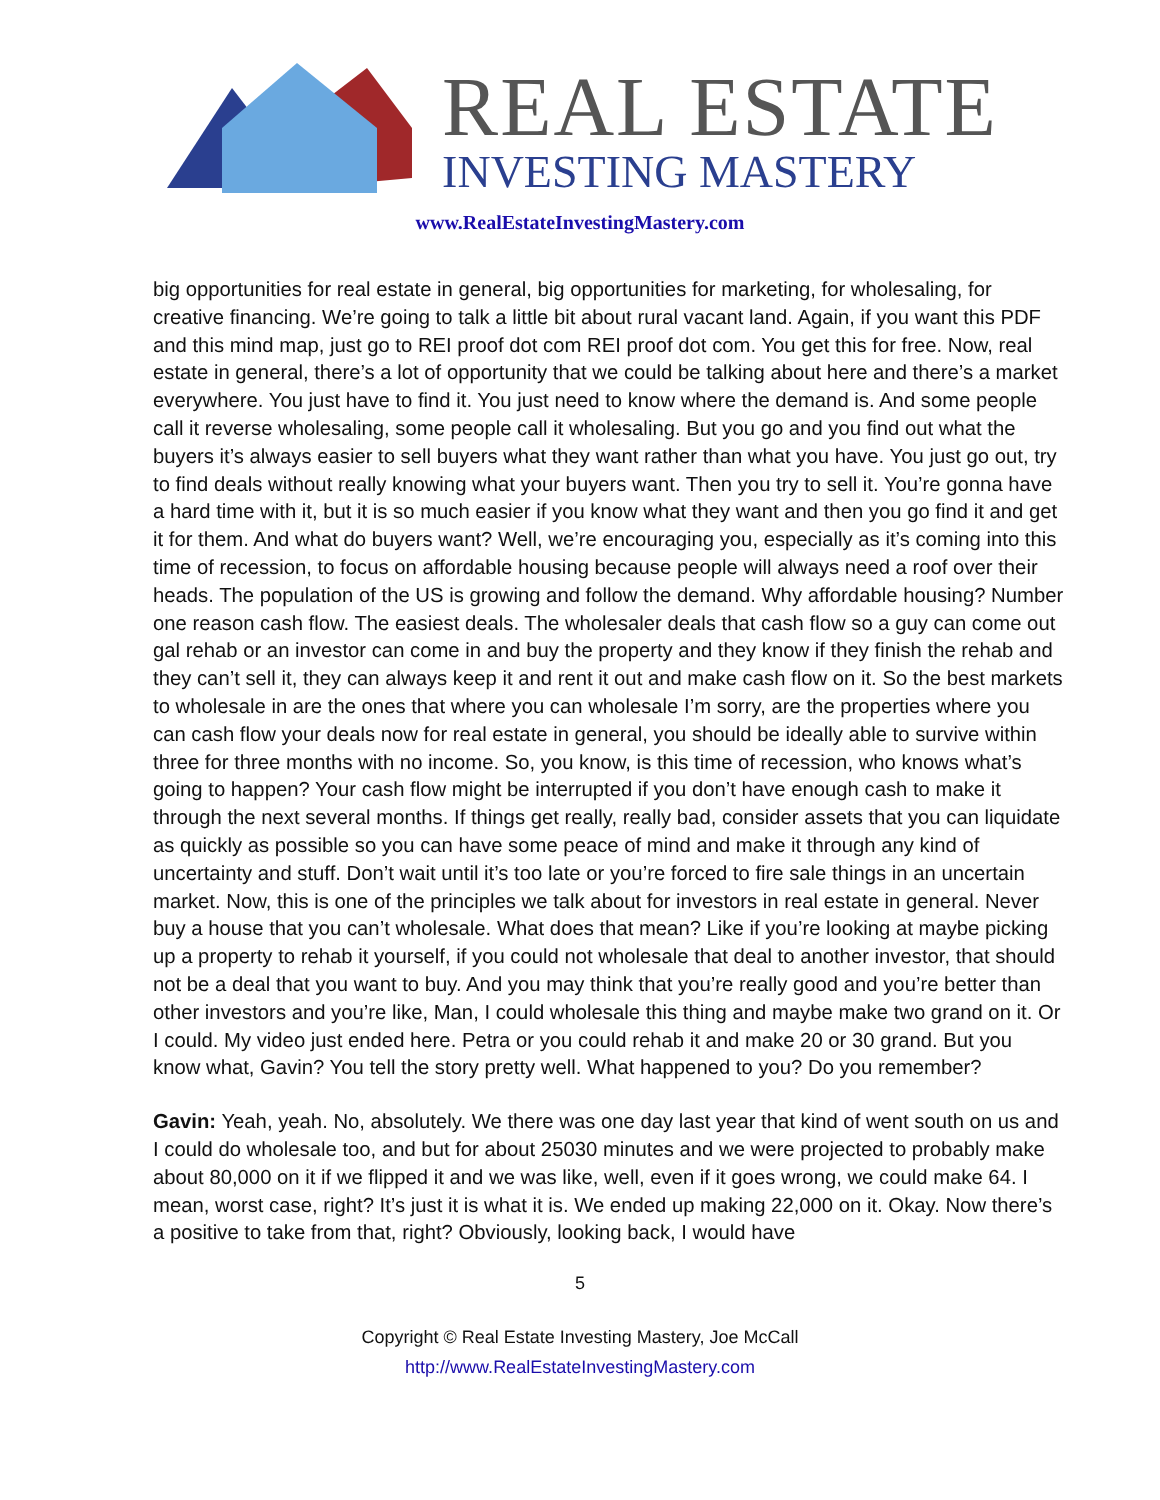REAL ESTATE
INVESTING MASTERY
www.RealEstateInvestingMastery.com
big opportunities for real estate in general, big opportunities for marketing, for wholesaling, for creative financing. We’re going to talk a little bit about rural vacant land. Again, if you want this PDF and this mind map, just go to REI proof dot com REI proof dot com. You get this for free. Now, real estate in general, there’s a lot of opportunity that we could be talking about here and there’s a market everywhere. You just have to find it. You just need to know where the demand is. And some people call it reverse wholesaling, some people call it wholesaling. But you go and you find out what the buyers it’s always easier to sell buyers what they want rather than what you have. You just go out, try to find deals without really knowing what your buyers want. Then you try to sell it. You’re gonna have a hard time with it, but it is so much easier if you know what they want and then you go find it and get it for them. And what do buyers want? Well, we’re encouraging you, especially as it’s coming into this time of recession, to focus on affordable housing because people will always need a roof over their heads. The population of the US is growing and follow the demand. Why affordable housing? Number one reason cash flow. The easiest deals. The wholesaler deals that cash flow so a guy can come out gal rehab or an investor can come in and buy the property and they know if they finish the rehab and they can’t sell it, they can always keep it and rent it out and make cash flow on it. So the best markets to wholesale in are the ones that where you can wholesale I’m sorry, are the properties where you can cash flow your deals now for real estate in general, you should be ideally able to survive within three for three months with no income. So, you know, is this time of recession, who knows what’s going to happen? Your cash flow might be interrupted if you don’t have enough cash to make it through the next several months. If things get really, really bad, consider assets that you can liquidate as quickly as possible so you can have some peace of mind and make it through any kind of uncertainty and stuff. Don’t wait until it’s too late or you’re forced to fire sale things in an uncertain market. Now, this is one of the principles we talk about for investors in real estate in general. Never buy a house that you can’t wholesale. What does that mean? Like if you’re looking at maybe picking up a property to rehab it yourself, if you could not wholesale that deal to another investor, that should not be a deal that you want to buy. And you may think that you’re really good and you’re better than other investors and you’re like, Man, I could wholesale this thing and maybe make two grand on it. Or I could. My video just ended here. Petra or you could rehab it and make 20 or 30 grand. But you know what, Gavin? You tell the story pretty well. What happened to you? Do you remember?
Gavin: Yeah, yeah. No, absolutely. We there was one day last year that kind of went south on us and I could do wholesale too, and but for about 25030 minutes and we were projected to probably make about 80,000 on it if we flipped it and we was like, well, even if it goes wrong, we could make 64. I mean, worst case, right? It’s just it is what it is. We ended up making 22,000 on it. Okay. Now there’s a positive to take from that, right? Obviously, looking back, I would have
5
Copyright © Real Estate Investing Mastery, Joe McCall
http://www.RealEstateInvestingMastery.com